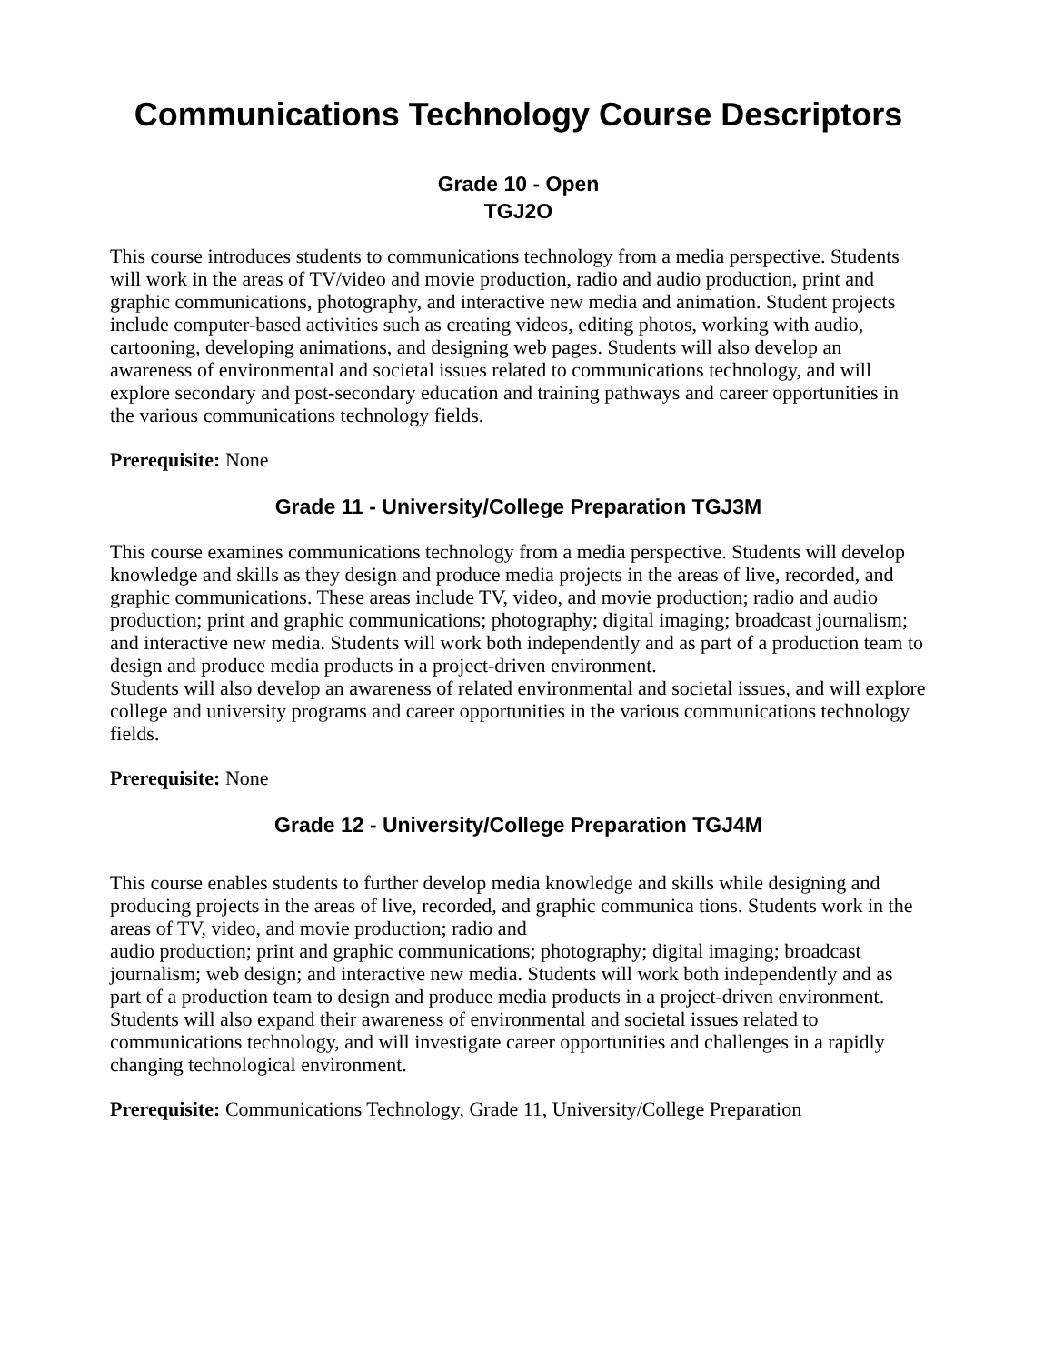Communications Technology Course Descriptors
Grade 10 - Open
TGJ2O
This course introduces students to communications technology from a media perspective. Students will work in the areas of TV/video and movie production, radio and audio production, print and graphic communications, photography, and interactive new media and animation. Student projects include computer-based activities such as creating videos, editing photos, working with audio, cartooning, developing animations, and designing web pages. Students will also develop an awareness of environmental and societal issues related to communications technology, and will explore secondary and post-secondary education and training pathways and career opportunities in the various communications technology fields.
Prerequisite: None
Grade 11 - University/College Preparation TGJ3M
This course examines communications technology from a media perspective. Students will develop knowledge and skills as they design and produce media projects in the areas of live, recorded, and graphic communications. These areas include TV, video, and movie production; radio and audio production; print and graphic communications; photography; digital imaging; broadcast journalism; and interactive new media. Students will work both independently and as part of a production team to
design and produce media products in a project-driven environment.
Students will also develop an awareness of related environmental and societal issues, and will explore college and university programs and career opportunities in the various communications technology fields.
Prerequisite: None
Grade 12 - University/College Preparation TGJ4M
This course enables students to further develop media knowledge and skills while designing and producing projects in the areas of live, recorded, and graphic communica tions. Students work in the areas of TV, video, and movie production; radio and
audio production; print and graphic communications; photography; digital imaging; broadcast journalism; web design; and interactive new media. Students will work both independently and as part of a production team to design and produce media products in a project-driven environment. Students will also expand their awareness of environmental and societal issues related to communications technology, and will investigate career opportunities and challenges in a rapidly changing technological environment.
Prerequisite: Communications Technology, Grade 11, University/College Preparation